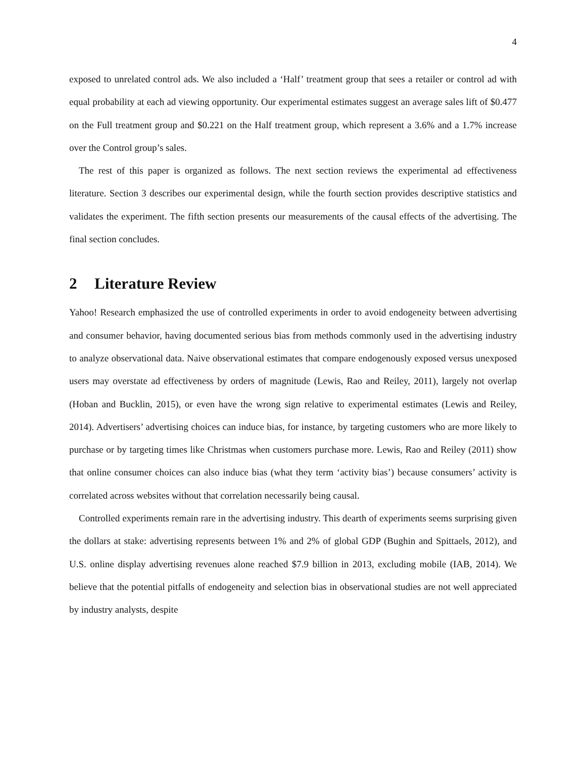4
exposed to unrelated control ads. We also included a ‘Half’ treatment group that sees a retailer or control ad with equal probability at each ad viewing opportunity. Our experimental estimates suggest an average sales lift of $0.477 on the Full treatment group and $0.221 on the Half treatment group, which represent a 3.6% and a 1.7% increase over the Control group’s sales.
The rest of this paper is organized as follows. The next section reviews the experimental ad effectiveness literature. Section 3 describes our experimental design, while the fourth section provides descriptive statistics and validates the experiment. The fifth section presents our measurements of the causal effects of the advertising. The final section concludes.
2 Literature Review
Yahoo! Research emphasized the use of controlled experiments in order to avoid endogeneity between advertising and consumer behavior, having documented serious bias from methods commonly used in the advertising industry to analyze observational data. Naive observational estimates that compare endogenously exposed versus unexposed users may overstate ad effectiveness by orders of magnitude (Lewis, Rao and Reiley, 2011), largely not overlap (Hoban and Bucklin, 2015), or even have the wrong sign relative to experimental estimates (Lewis and Reiley, 2014). Advertisers’ advertising choices can induce bias, for instance, by targeting customers who are more likely to purchase or by targeting times like Christmas when customers purchase more. Lewis, Rao and Reiley (2011) show that online consumer choices can also induce bias (what they term ‘activity bias’) because consumers’ activity is correlated across websites without that correlation necessarily being causal.
Controlled experiments remain rare in the advertising industry. This dearth of experiments seems surprising given the dollars at stake: advertising represents between 1% and 2% of global GDP (Bughin and Spittaels, 2012), and U.S. online display advertising revenues alone reached $7.9 billion in 2013, excluding mobile (IAB, 2014). We believe that the potential pitfalls of endogeneity and selection bias in observational studies are not well appreciated by industry analysts, despite